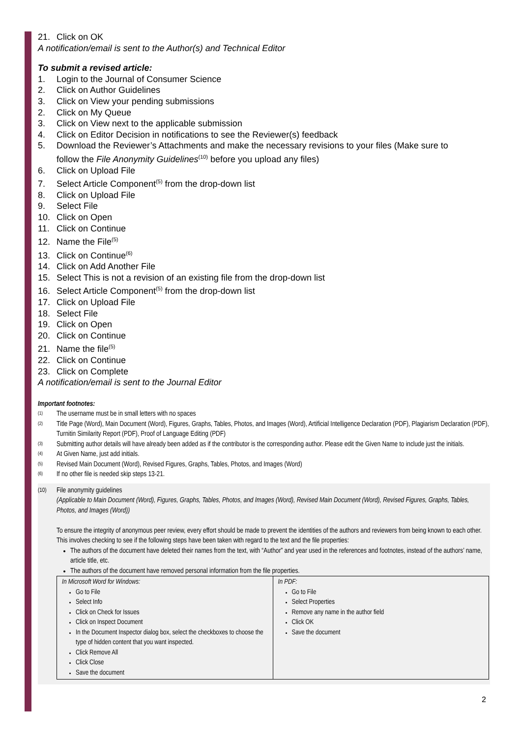21. Click on OK
A notification/email is sent to the Author(s) and Technical Editor
To submit a revised article:
1. Login to the Journal of Consumer Science
2. Click on Author Guidelines
3. Click on View your pending submissions
2. Click on My Queue
3. Click on View next to the applicable submission
4. Click on Editor Decision in notifications to see the Reviewer(s) feedback
5. Download the Reviewer’s Attachments and make the necessary revisions to your files (Make sure to
follow the File Anonymity Guidelines<sup>(10)</sup> before you upload any files)
6. Click on Upload File
7. Select Article Component<sup>(5)</sup> from the drop-down list
8. Click on Upload File
9. Select File
10. Click on Open
11. Click on Continue
12. Name the File<sup>(5)</sup>
13. Click on Continue<sup>(6)</sup>
14. Click on Add Another File
15. Select This is not a revision of an existing file from the drop-down list
16. Select Article Component<sup>(5)</sup> from the drop-down list
17. Click on Upload File
18. Select File
19. Click on Open
20. Click on Continue
21. Name the file<sup>(5)</sup>
22. Click on Continue
23. Click on Complete
A notification/email is sent to the Journal Editor
Important footnotes:
(1) The username must be in small letters with no spaces
(2) Title Page (Word), Main Document (Word), Figures, Graphs, Tables, Photos, and Images (Word), Artificial Intelligence Declaration (PDF), Plagiarism Declaration (PDF), Turnitin Similarity Report (PDF), Proof of Language Editing (PDF)
(3) Submitting author details will have already been added as if the contributor is the corresponding author. Please edit the Given Name to include just the initials.
(4) At Given Name, just add initials.
(5) Revised Main Document (Word), Revised Figures, Graphs, Tables, Photos, and Images (Word)
(6) If no other file is needed skip steps 13-21.
(10) File anonymity guidelines
(Applicable to Main Document (Word), Figures, Graphs, Tables, Photos, and Images (Word), Revised Main Document (Word), Revised Figures, Graphs, Tables, Photos, and Images (Word))
To ensure the integrity of anonymous peer review, every effort should be made to prevent the identities of the authors and reviewers from being known to each other. This involves checking to see if the following steps have been taken with regard to the text and the file properties:
The authors of the document have deleted their names from the text, with “Author” and year used in the references and footnotes, instead of the authors’ name, article title, etc.
The authors of the document have removed personal information from the file properties.
| In Microsoft Word for Windows: Go to File Select Info Click on Check for Issues Click on Inspect Document In the Document Inspector dialog box, select the checkboxes to choose the type of hidden content that you want inspected. Click Remove All Click Close Save the document | In PDF: Go to File Select Properties Remove any name in the author field Click OK Save the document |
2